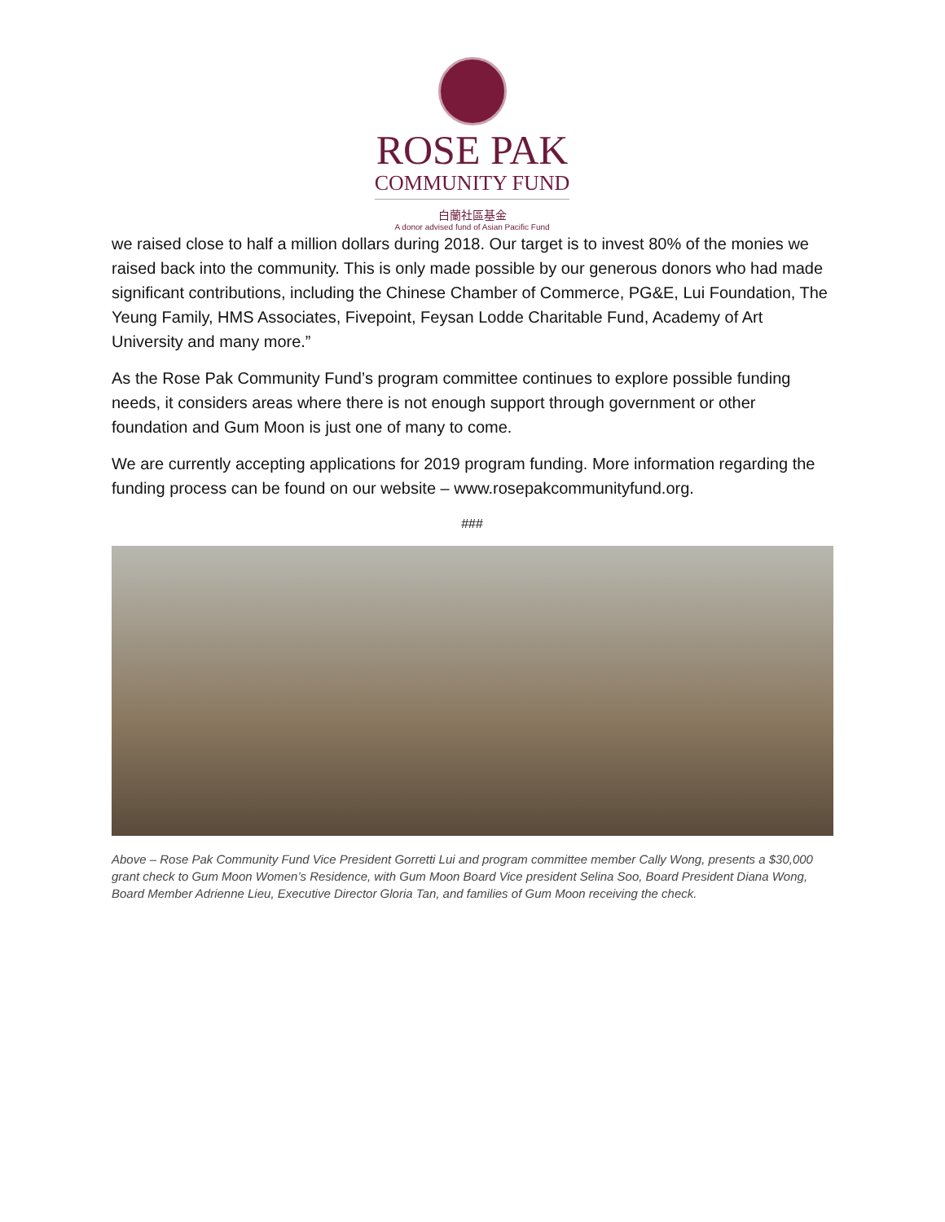ROSE PAK
COMMUNITY FUND
白蘭社區基金
A donor advised fund of Asian Pacific Fund
we raised close to half a million dollars during 2018. Our target is to invest 80% of the monies we raised back into the community. This is only made possible by our generous donors who had made significant contributions, including the Chinese Chamber of Commerce, PG&E, Lui Foundation, The Yeung Family, HMS Associates, Fivepoint, Feysan Lodde Charitable Fund, Academy of Art University and many more.”
As the Rose Pak Community Fund’s program committee continues to explore possible funding needs, it considers areas where there is not enough support through government or other foundation and Gum Moon is just one of many to come.
We are currently accepting applications for 2019 program funding. More information regarding the funding process can be found on our website – www.rosepakcommunityfund.org.
###
Above – Rose Pak Community Fund Vice President Gorretti Lui and program committee member Cally Wong, presents a $30,000 grant check to Gum Moon Women’s Residence, with Gum Moon Board Vice president Selina Soo, Board President Diana Wong, Board Member Adrienne Lieu, Executive Director Gloria Tan, and families of Gum Moon receiving the check.